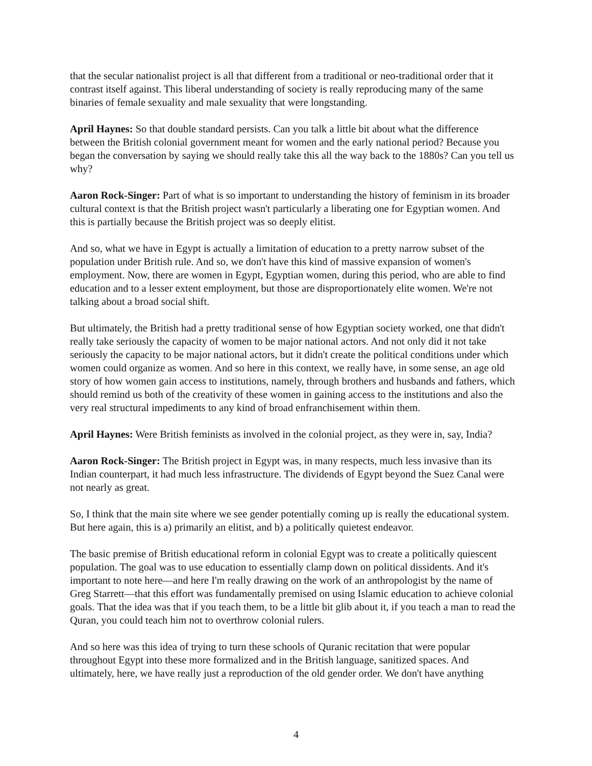that the secular nationalist project is all that different from a traditional or neo-traditional order that it contrast itself against. This liberal understanding of society is really reproducing many of the same binaries of female sexuality and male sexuality that were longstanding.
April Haynes: So that double standard persists. Can you talk a little bit about what the difference between the British colonial government meant for women and the early national period? Because you began the conversation by saying we should really take this all the way back to the 1880s? Can you tell us why?
Aaron Rock-Singer: Part of what is so important to understanding the history of feminism in its broader cultural context is that the British project wasn't particularly a liberating one for Egyptian women. And this is partially because the British project was so deeply elitist.
And so, what we have in Egypt is actually a limitation of education to a pretty narrow subset of the population under British rule. And so, we don't have this kind of massive expansion of women's employment. Now, there are women in Egypt, Egyptian women, during this period, who are able to find education and to a lesser extent employment, but those are disproportionately elite women. We're not talking about a broad social shift.
But ultimately, the British had a pretty traditional sense of how Egyptian society worked, one that didn't really take seriously the capacity of women to be major national actors. And not only did it not take seriously the capacity to be major national actors, but it didn't create the political conditions under which women could organize as women. And so here in this context, we really have, in some sense, an age old story of how women gain access to institutions, namely, through brothers and husbands and fathers, which should remind us both of the creativity of these women in gaining access to the institutions and also the very real structural impediments to any kind of broad enfranchisement within them.
April Haynes: Were British feminists as involved in the colonial project, as they were in, say, India?
Aaron Rock-Singer: The British project in Egypt was, in many respects, much less invasive than its Indian counterpart, it had much less infrastructure. The dividends of Egypt beyond the Suez Canal were not nearly as great.
So, I think that the main site where we see gender potentially coming up is really the educational system. But here again, this is a) primarily an elitist, and b) a politically quietest endeavor.
The basic premise of British educational reform in colonial Egypt was to create a politically quiescent population. The goal was to use education to essentially clamp down on political dissidents. And it's important to note here—and here I'm really drawing on the work of an anthropologist by the name of Greg Starrett—that this effort was fundamentally premised on using Islamic education to achieve colonial goals. That the idea was that if you teach them, to be a little bit glib about it, if you teach a man to read the Quran, you could teach him not to overthrow colonial rulers.
And so here was this idea of trying to turn these schools of Quranic recitation that were popular throughout Egypt into these more formalized and in the British language, sanitized spaces. And ultimately, here, we have really just a reproduction of the old gender order. We don't have anything
4